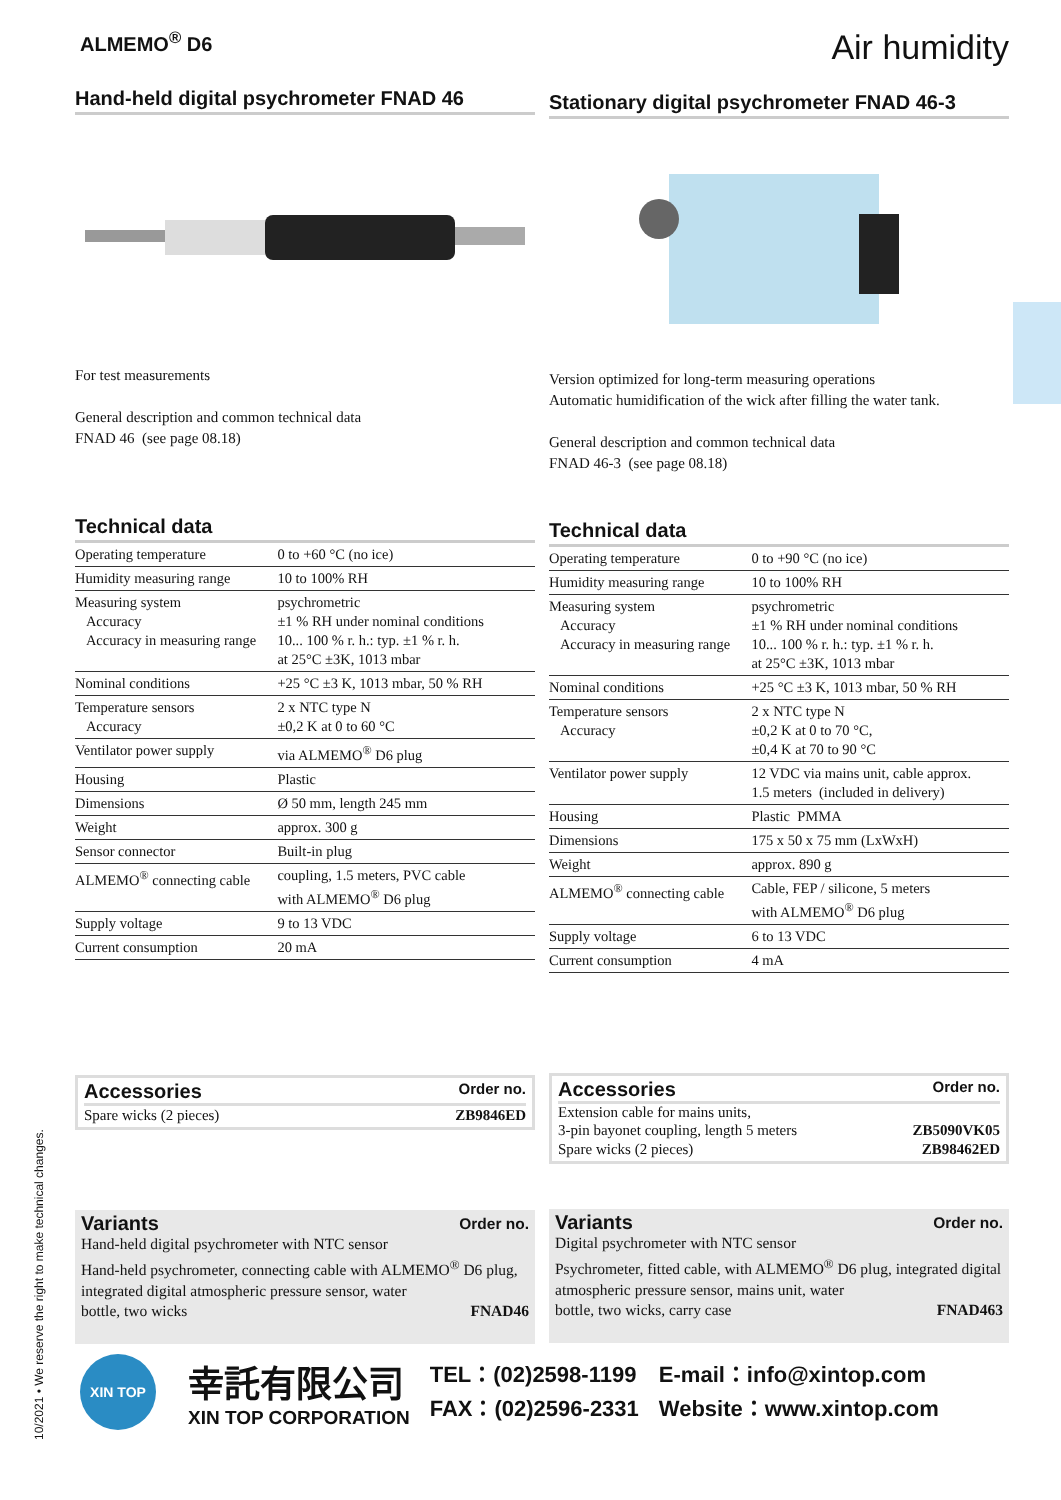10/2021 • We reserve the right to make technical changes.
ALMEMO<sup>®</sup> D6
Air humidity
Hand-held digital psychrometer FNAD 46
For test measurements
General description and common technical data
FNAD 46 (see page 08.18)
Technical data
| Operating temperature | 0 to +60 °C (no ice) |
| Humidity measuring range | 10 to 100% RH |
| Measuring system Accuracy Accuracy in measuring range | psychrometric ±1 % RH under nominal conditions 10... 100 % r. h.: typ. ±1 % r. h. at 25°C ±3K, 1013 mbar |
| Nominal conditions | +25 °C ±3 K, 1013 mbar, 50 % RH |
| Temperature sensors Accuracy | 2 x NTC type N ±0,2 K at 0 to 60 °C |
| Ventilator power supply | via ALMEMO<sup>®</sup> D6 plug |
| Housing | Plastic |
| Dimensions | Ø 50 mm, length 245 mm |
| Weight | approx. 300 g |
| Sensor connector | Built-in plug |
| ALMEMO<sup>®</sup> connecting cable | coupling, 1.5 meters, PVC cable with ALMEMO<sup>®</sup> D6 plug |
| Supply voltage | 9 to 13 VDC |
| Current consumption | 20 mA |
Accessories Order no.
Spare wicks (2 pieces) ZB9846ED
Variants Order no.
Hand-held digital psychrometer with NTC sensor
Hand-held psychrometer, connecting cable with ALMEMO<sup>®</sup> D6 plug, integrated digital atmospheric pressure sensor, water
bottle, two wicks FNAD46
Stationary digital psychrometer FNAD 46-3
Version optimized for long-term measuring operations
Automatic humidification of the wick after filling the water tank.
General description and common technical data
FNAD 46-3 (see page 08.18)
Technical data
| Operating temperature | 0 to +90 °C (no ice) |
| Humidity measuring range | 10 to 100% RH |
| Measuring system Accuracy Accuracy in measuring range | psychrometric ±1 % RH under nominal conditions 10... 100 % r. h.: typ. ±1 % r. h. at 25°C ±3K, 1013 mbar |
| Nominal conditions | +25 °C ±3 K, 1013 mbar, 50 % RH |
| Temperature sensors Accuracy | 2 x NTC type N ±0,2 K at 0 to 70 °C, ±0,4 K at 70 to 90 °C |
| Ventilator power supply | 12 VDC via mains unit, cable approx. 1.5 meters (included in delivery) |
| Housing | Plastic PMMA |
| Dimensions | 175 x 50 x 75 mm (LxWxH) |
| Weight | approx. 890 g |
| ALMEMO<sup>®</sup> connecting cable | Cable, FEP / silicone, 5 meters with ALMEMO<sup>®</sup> D6 plug |
| Supply voltage | 6 to 13 VDC |
| Current consumption | 4 mA |
Accessories Order no.
Extension cable for mains units,
3-pin bayonet coupling, length 5 meters ZB5090VK05
Spare wicks (2 pieces) ZB98462ED
Variants Order no.
Digital psychrometer with NTC sensor
Psychrometer, fitted cable, with ALMEMO<sup>®</sup> D6 plug, integrated digital atmospheric pressure sensor, mains unit, water
bottle, two wicks, carry case FNAD463
XIN TOP
幸託有限公司
XIN TOP CORPORATION
TEL：(02)2598-1199
FAX：(02)2596-2331
E-mail：info@xintop.com
Website：www.xintop.com